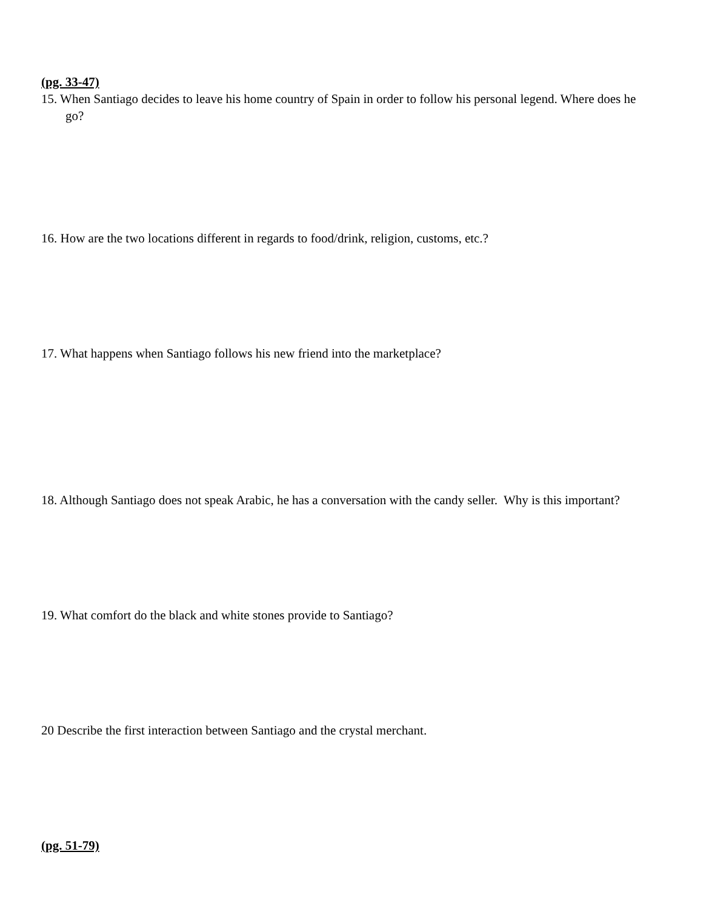(pg. 33-47)
15. When Santiago decides to leave his home country of Spain in order to follow his personal legend. Where does he go?
16. How are the two locations different in regards to food/drink, religion, customs, etc.?
17. What happens when Santiago follows his new friend into the marketplace?
18. Although Santiago does not speak Arabic, he has a conversation with the candy seller. Why is this important?
19. What comfort do the black and white stones provide to Santiago?
20 Describe the first interaction between Santiago and the crystal merchant.
(pg. 51-79)